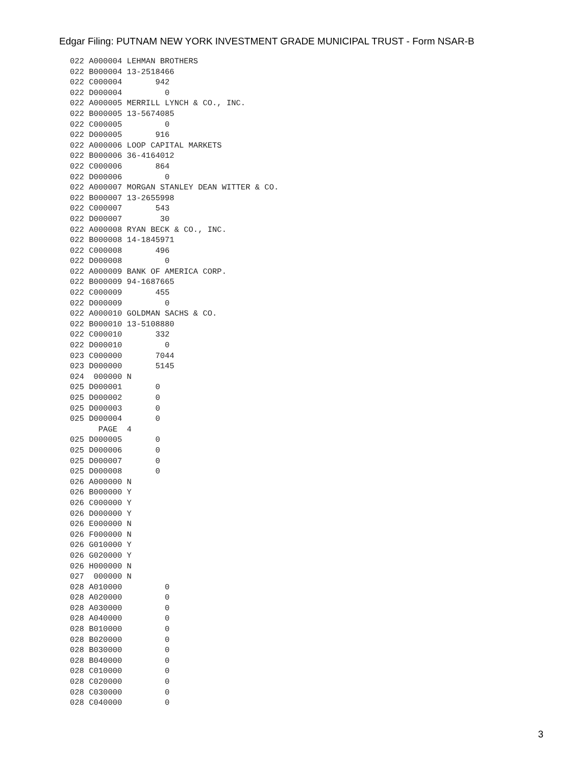Edgar Filing: PUTNAM NEW YORK INVESTMENT GRADE MUNICIPAL TRUST - Form NSAR-B
022 A000004 LEHMAN BROTHERS
022 B000004 13-2518466
022 C000004       942
022 D000004         0
022 A000005 MERRILL LYNCH & CO., INC.
022 B000005 13-5674085
022 C000005         0
022 D000005       916
022 A000006 LOOP CAPITAL MARKETS
022 B000006 36-4164012
022 C000006       864
022 D000006         0
022 A000007 MORGAN STANLEY DEAN WITTER & CO.
022 B000007 13-2655998
022 C000007       543
022 D000007        30
022 A000008 RYAN BECK & CO., INC.
022 B000008 14-1845971
022 C000008       496
022 D000008         0
022 A000009 BANK OF AMERICA CORP.
022 B000009 94-1687665
022 C000009       455
022 D000009         0
022 A000010 GOLDMAN SACHS & CO.
022 B000010 13-5108880
022 C000010       332
022 D000010         0
023 C000000       7044
023 D000000       5145
024  000000 N
025 D000001       0
025 D000002       0
025 D000003       0
025 D000004       0
      PAGE  4
025 D000005       0
025 D000006       0
025 D000007       0
025 D000008       0
026 A000000 N
026 B000000 Y
026 C000000 Y
026 D000000 Y
026 E000000 N
026 F000000 N
026 G010000 Y
026 G020000 Y
026 H000000 N
027  000000 N
028 A010000         0
028 A020000         0
028 A030000         0
028 A040000         0
028 B010000         0
028 B020000         0
028 B030000         0
028 B040000         0
028 C010000         0
028 C020000         0
028 C030000         0
028 C040000         0
3